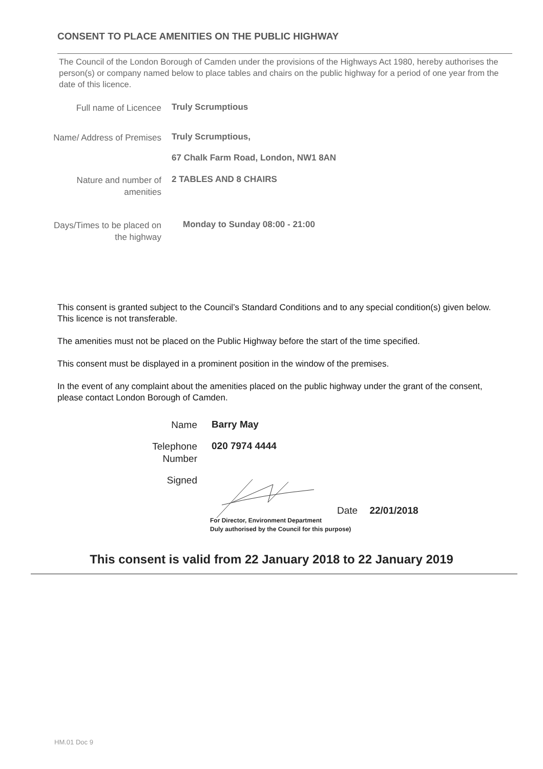CONSENT TO PLACE AMENITIES ON THE PUBLIC HIGHWAY
The Council of the London Borough of Camden under the provisions of the Highways Act 1980, hereby authorises the person(s) or company named below to place tables and chairs on the public highway for a period of one year from the date of this licence.
Full name of Licencee
Truly Scrumptious
Name/ Address of Premises
Truly Scrumptious,
67 Chalk Farm Road, London, NW1 8AN
Nature and number of amenities
2 TABLES AND 8 CHAIRS
Days/Times to be placed on the highway
Monday to Sunday 08:00 - 21:00
This consent is granted subject to the Council’s Standard Conditions and to any special condition(s) given below. This licence is not transferable.
The amenities must not be placed on the Public Highway before the start of the time specified.
This consent must be displayed in a prominent position in the window of the premises.
In the event of any complaint about the amenities placed on the public highway under the grant of the consent, please contact London Borough of Camden.
Name
Barry May
Telephone Number
020 7974 4444
Signed
Date 22/01/2018
For Director, Environment Department
Duly authorised by the Council for this purpose)
This consent is valid from 22 January 2018 to 22 January 2019
HM.01 Doc 9